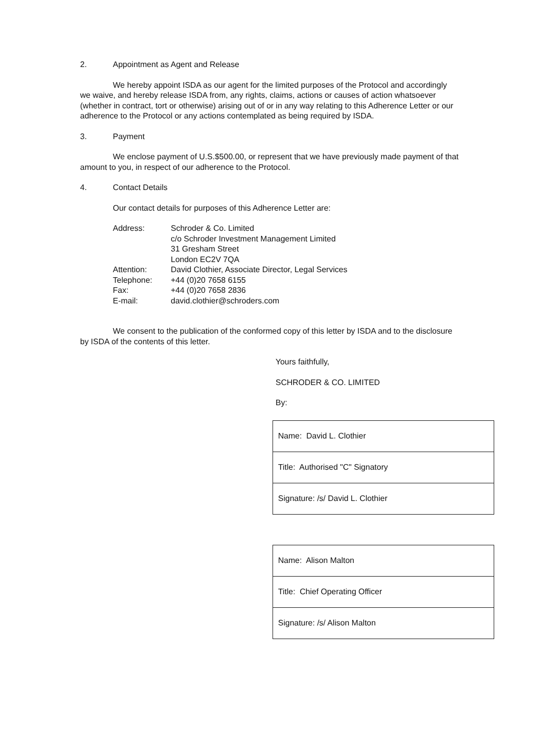2. Appointment as Agent and Release
We hereby appoint ISDA as our agent for the limited purposes of the Protocol and accordingly we waive, and hereby release ISDA from, any rights, claims, actions or causes of action whatsoever (whether in contract, tort or otherwise) arising out of or in any way relating to this Adherence Letter or our adherence to the Protocol or any actions contemplated as being required by ISDA.
3. Payment
We enclose payment of U.S.$500.00, or represent that we have previously made payment of that amount to you, in respect of our adherence to the Protocol.
4. Contact Details
Our contact details for purposes of this Adherence Letter are:
| Address: | Schroder & Co. Limited c/o Schroder Investment Management Limited 31 Gresham Street London EC2V 7QA |
| Attention: | David Clothier, Associate Director, Legal Services |
| Telephone: | +44 (0)20 7658 6155 |
| Fax: | +44 (0)20 7658 2836 |
| E-mail: | david.clothier@schroders.com |
We consent to the publication of the conformed copy of this letter by ISDA and to the disclosure by ISDA of the contents of this letter.
Yours faithfully,
SCHRODER & CO. LIMITED
By:
| Name: David L. Clothier |
| Title: Authorised "C" Signatory |
| Signature: /s/ David L. Clothier |
| Name: Alison Malton |
| Title: Chief Operating Officer |
| Signature: /s/ Alison Malton |